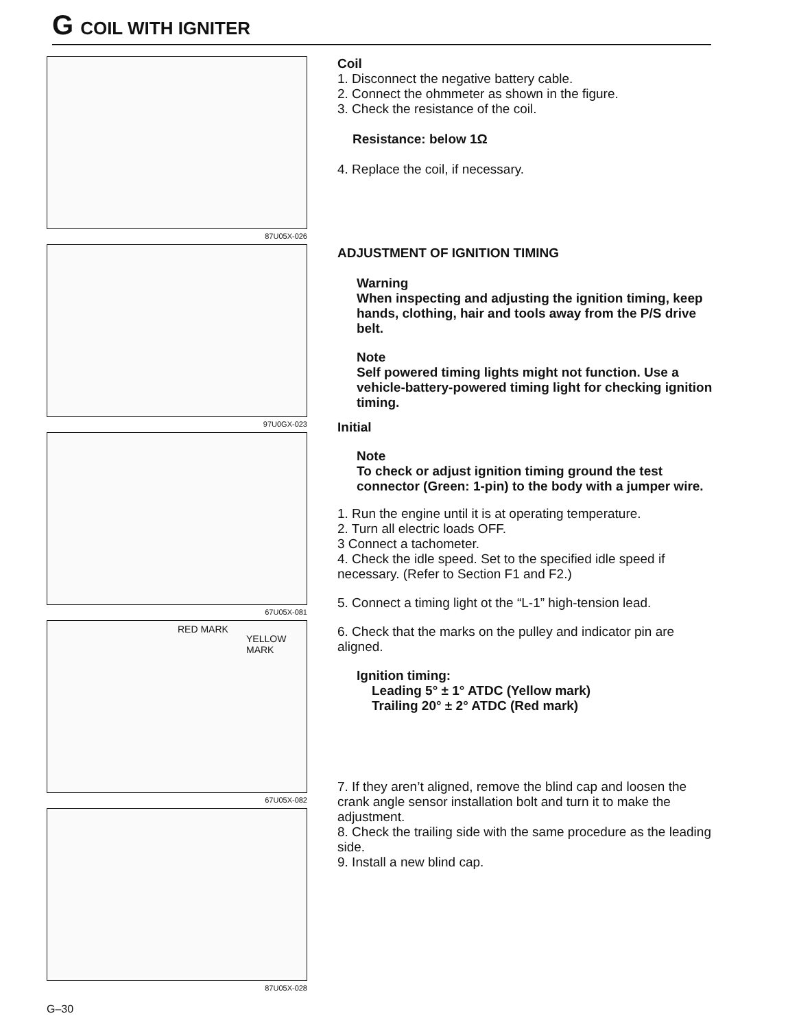G COIL WITH IGNITER
87U05X-026
97U0GX-023
67U05X-081
RED MARK
YELLOW
MARK
67U05X-082
87U05X-028
Coil
1. Disconnect the negative battery cable.
2. Connect the ohmmeter as shown in the figure.
3. Check the resistance of the coil.
Resistance: below 1Ω
4. Replace the coil, if necessary.
ADJUSTMENT OF IGNITION TIMING
Warning
When inspecting and adjusting the ignition timing, keep hands, clothing, hair and tools away from the P/S drive belt.
Note
Self powered timing lights might not function. Use a vehicle-battery-powered timing light for checking ignition timing.
Initial
Note
To check or adjust ignition timing ground the test connector (Green: 1-pin) to the body with a jumper wire.
1. Run the engine until it is at operating temperature.
2. Turn all electric loads OFF.
3 Connect a tachometer.
4. Check the idle speed. Set to the specified idle speed if necessary. (Refer to Section F1 and F2.)
5. Connect a timing light ot the “L-1” high-tension lead.
6. Check that the marks on the pulley and indicator pin are aligned.
Ignition timing:
Leading 5° ± 1° ATDC (Yellow mark)
Trailing 20° ± 2° ATDC (Red mark)
7. If they aren’t aligned, remove the blind cap and loosen the crank angle sensor installation bolt and turn it to make the adjustment.
8. Check the trailing side with the same procedure as the leading side.
9. Install a new blind cap.
G–30